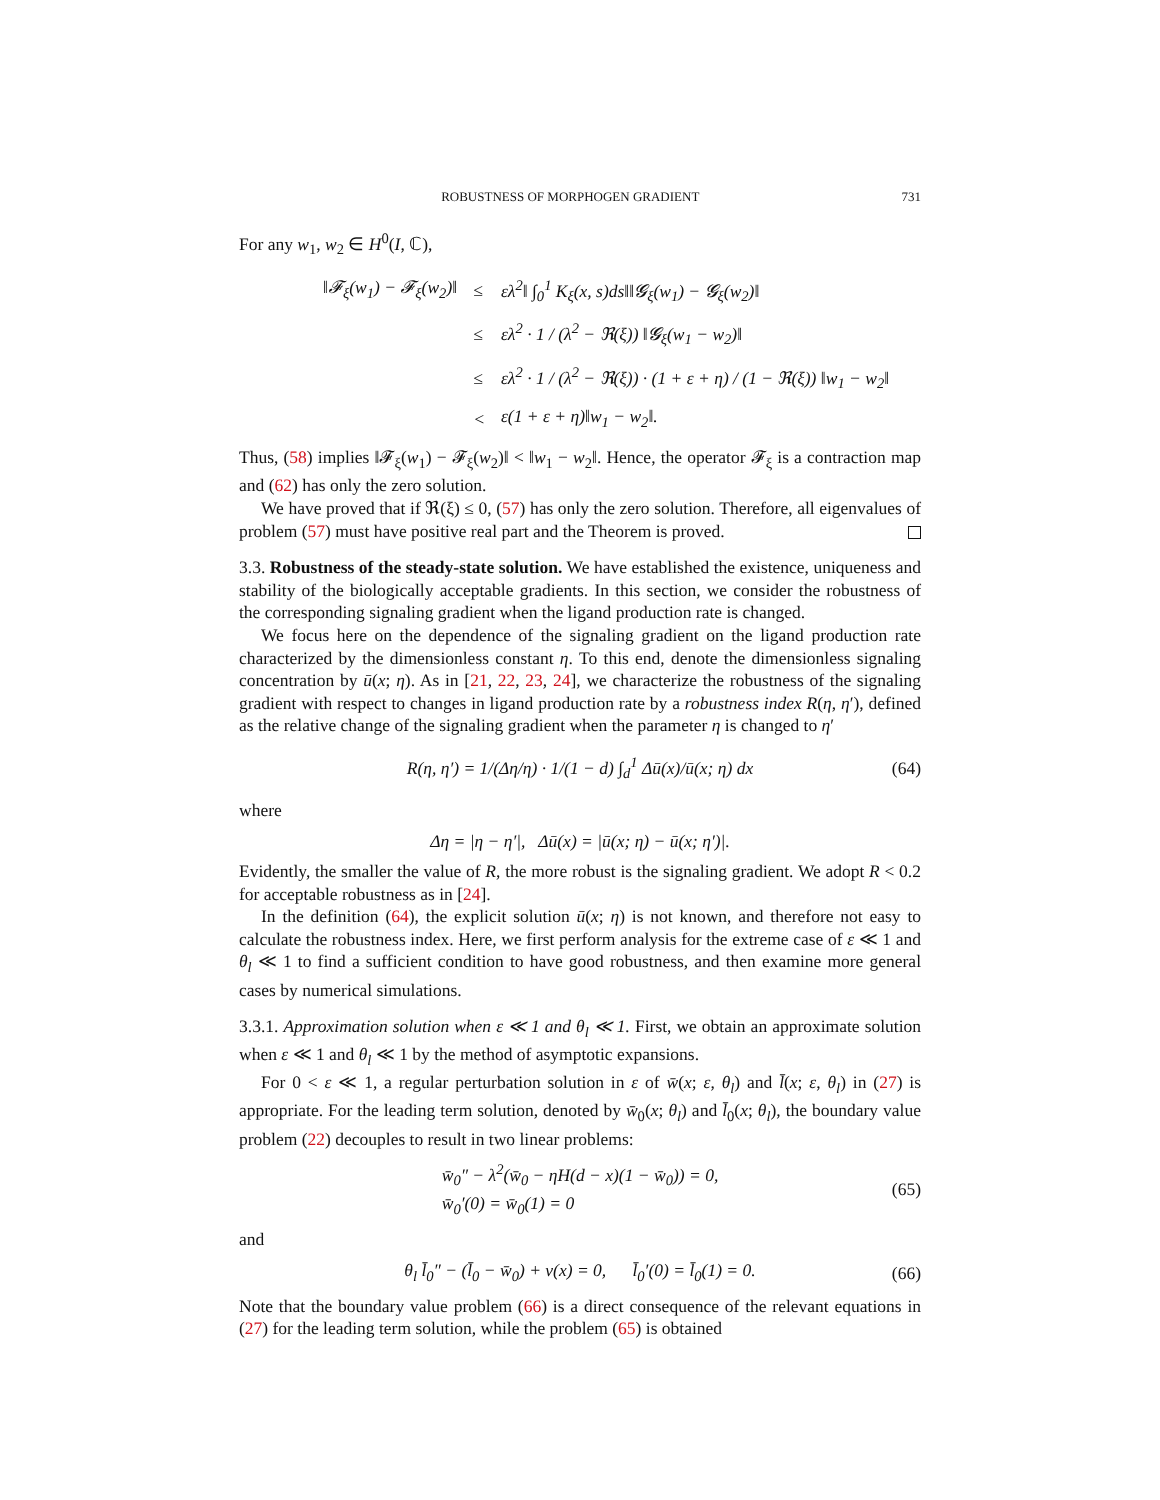ROBUSTNESS OF MORPHOGEN GRADIENT 731
For any w<sub>1</sub>, w<sub>2</sub> ∈ H<sup>0</sup>(I, ℂ),
| ‖𝓕<sub>ξ</sub>(w<sub>1</sub>) − 𝓕<sub>ξ</sub>(w<sub>2</sub>)‖ | ≤ | ελ<sup>2</sup>‖ ∫<sub>0</sub><sup>1</sup> K<sub>ξ</sub>(x, s)ds‖‖𝓖<sub>ξ</sub>(w<sub>1</sub>) − 𝓖<sub>ξ</sub>(w<sub>2</sub>)‖ |
| | ≤ | ελ<sup>2</sup> · 1 / (λ<sup>2</sup> − ℜ(ξ)) ‖𝓖<sub>ξ</sub>(w<sub>1</sub> − w<sub>2</sub>)‖ |
| | ≤ | ελ<sup>2</sup> · 1 / (λ<sup>2</sup> − ℜ(ξ)) · (1 + ε + η) / (1 − ℜ(ξ)) ‖w<sub>1</sub> − w<sub>2</sub>‖ |
| | < | ε(1 + ε + η)‖w<sub>1</sub> − w<sub>2</sub>‖. |
Thus, (58) implies ‖𝓕<sub>ξ</sub>(w<sub>1</sub>) − 𝓕<sub>ξ</sub>(w<sub>2</sub>)‖ < ‖w<sub>1</sub> − w<sub>2</sub>‖. Hence, the operator 𝓕<sub>ξ</sub> is a contraction map and (62) has only the zero solution.
We have proved that if ℜ(ξ) ≤ 0, (57) has only the zero solution. Therefore, all eigenvalues of problem (57) must have positive real part and the Theorem is proved.
3.3. Robustness of the steady-state solution. We have established the existence, uniqueness and stability of the biologically acceptable gradients. In this section, we consider the robustness of the corresponding signaling gradient when the ligand production rate is changed.
We focus here on the dependence of the signaling gradient on the ligand production rate characterized by the dimensionless constant η. To this end, denote the dimensionless signaling concentration by ū(x; η). As in [21, 22, 23, 24], we characterize the robustness of the signaling gradient with respect to changes in ligand production rate by a robustness index R(η, η′), defined as the relative change of the signaling gradient when the parameter η is changed to η′
R(η, η′) = 1/(Δη/η) · 1/(1 − d) ∫<sub>d</sub><sup>1</sup> Δū(x)/ū(x; η) dx (64)
where
Δη = |η − η′|, Δū(x) = |ū(x; η) − ū(x; η′)|.
Evidently, the smaller the value of R, the more robust is the signaling gradient. We adopt R < 0.2 for acceptable robustness as in [24].
In the definition (64), the explicit solution ū(x; η) is not known, and therefore not easy to calculate the robustness index. Here, we first perform analysis for the extreme case of ε ≪ 1 and θ<sub>l</sub> ≪ 1 to find a sufficient condition to have good robustness, and then examine more general cases by numerical simulations.
3.3.1. Approximation solution when ε ≪ 1 and θ<sub>l</sub> ≪ 1. First, we obtain an approximate solution when ε ≪ 1 and θ<sub>l</sub> ≪ 1 by the method of asymptotic expansions.
For 0 < ε ≪ 1, a regular perturbation solution in ε of w̄(x; ε, θ<sub>l</sub>) and l̄(x; ε, θ<sub>l</sub>) in (27) is appropriate. For the leading term solution, denoted by w̄<sub>0</sub>(x; θ<sub>l</sub>) and l̄<sub>0</sub>(x; θ<sub>l</sub>), the boundary value problem (22) decouples to result in two linear problems:
w̄<sub>0</sub>″ − λ<sup>2</sup>(w̄<sub>0</sub> − ηH(d − x)(1 − w̄<sub>0</sub>)) = 0,
w̄<sub>0</sub>′(0) = w̄<sub>0</sub>(1) = 0 (65)
and
θ<sub>l</sub> l̄<sub>0</sub>″ − (l̄<sub>0</sub> − w̄<sub>0</sub>) + v(x) = 0, l̄<sub>0</sub>′(0) = l̄<sub>0</sub>(1) = 0. (66)
Note that the boundary value problem (66) is a direct consequence of the relevant equations in (27) for the leading term solution, while the problem (65) is obtained